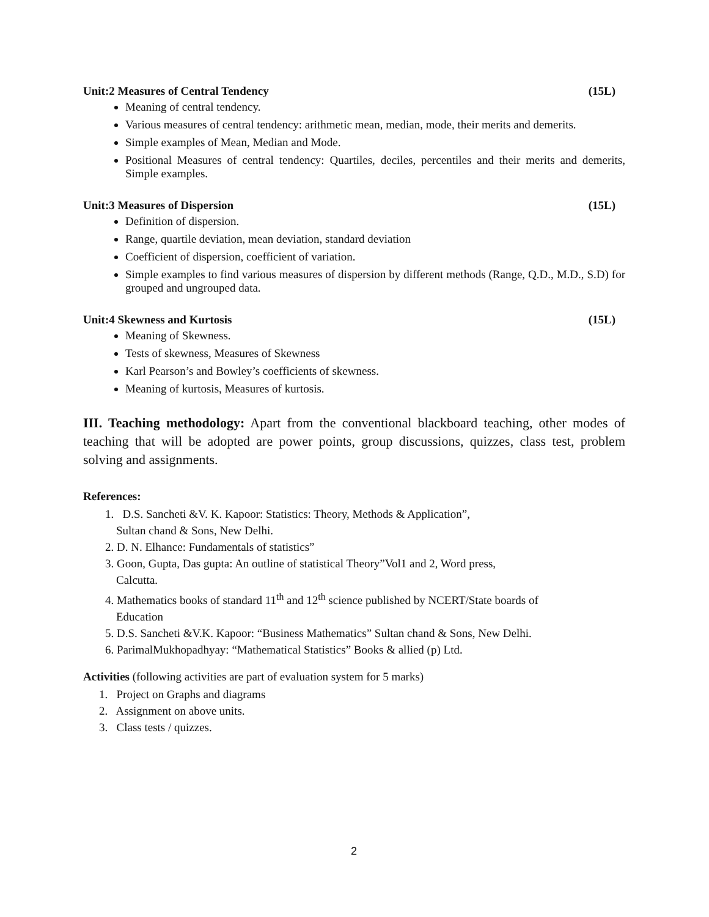Unit:2 Measures of Central Tendency (15L)
Meaning of central tendency.
Various measures of central tendency: arithmetic mean, median, mode, their merits and demerits.
Simple examples of Mean, Median and Mode.
Positional Measures of central tendency: Quartiles, deciles, percentiles and their merits and demerits, Simple examples.
Unit:3 Measures of Dispersion (15L)
Definition of dispersion.
Range, quartile deviation, mean deviation, standard deviation
Coefficient of dispersion, coefficient of variation.
Simple examples to find various measures of dispersion by different methods (Range, Q.D., M.D., S.D) for grouped and ungrouped data.
Unit:4 Skewness and Kurtosis (15L)
Meaning of Skewness.
Tests of skewness, Measures of Skewness
Karl Pearson’s and Bowley’s coefficients of skewness.
Meaning of kurtosis, Measures of kurtosis.
III. Teaching methodology: Apart from the conventional blackboard teaching, other modes of teaching that will be adopted are power points, group discussions, quizzes, class test, problem solving and assignments.
References:
1. D.S. Sancheti &V. K. Kapoor: Statistics: Theory, Methods & Application”,
Sultan chand & Sons, New Delhi.
2. D. N. Elhance: Fundamentals of statistics”
3. Goon, Gupta, Das gupta: An outline of statistical Theory”Vol1 and 2, Word press,
Calcutta.
4. Mathematics books of standard 11<sup>th</sup> and 12<sup>th</sup> science published by NCERT/State boards of
Education
5. D.S. Sancheti &V.K. Kapoor: “Business Mathematics” Sultan chand & Sons, New Delhi.
6. ParimalMukhopadhyay: “Mathematical Statistics” Books & allied (p) Ltd.
Activities (following activities are part of evaluation system for 5 marks)
1. Project on Graphs and diagrams
2. Assignment on above units.
3. Class tests / quizzes.
2